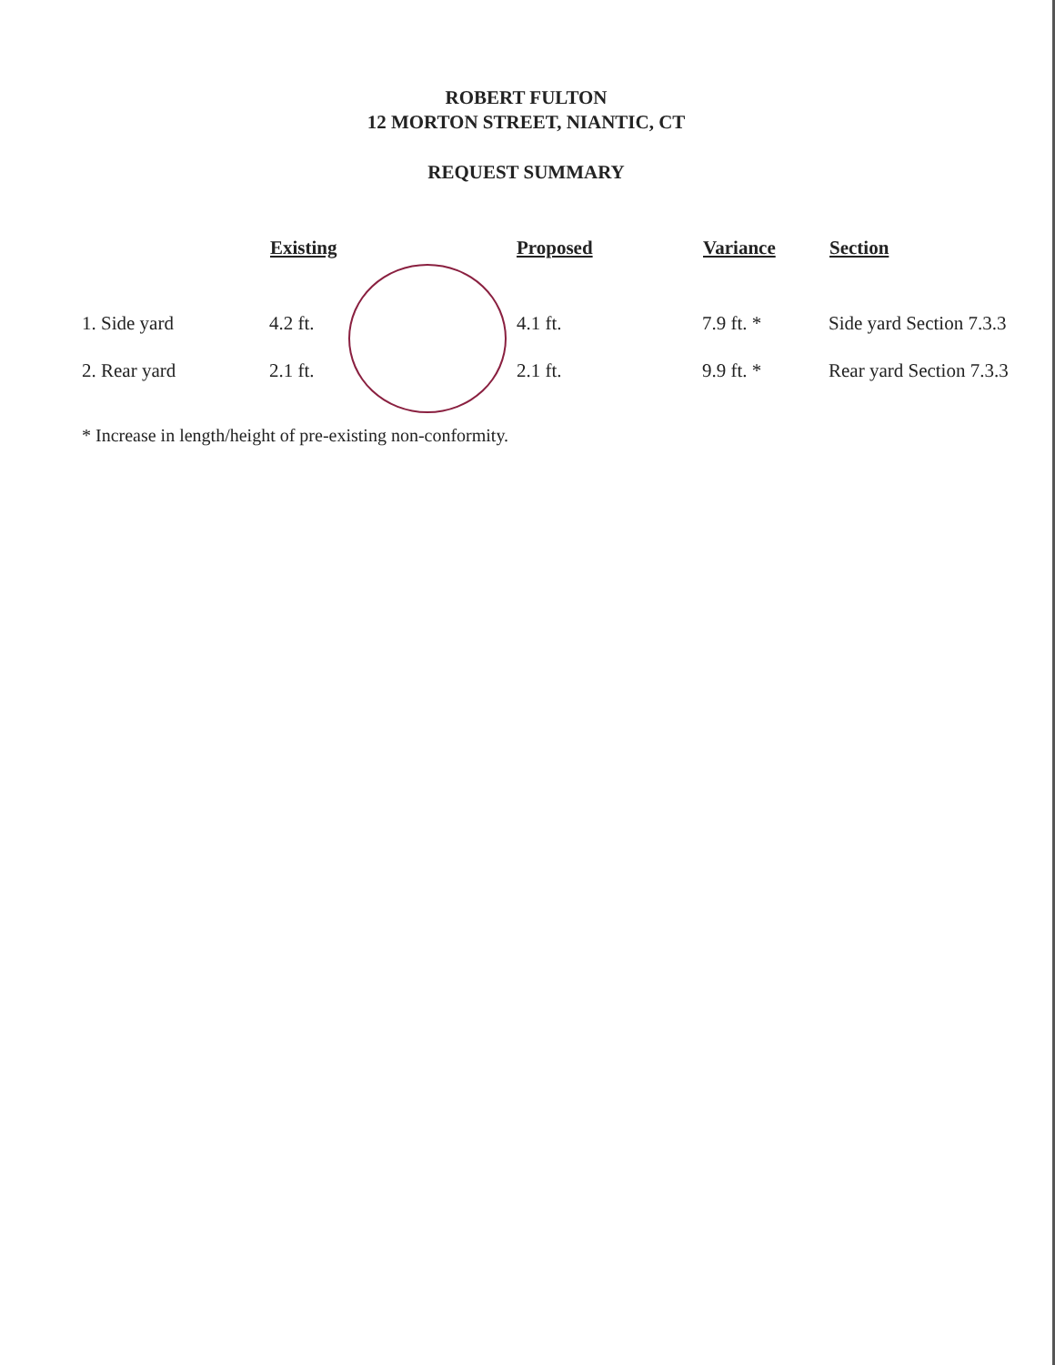ROBERT FULTON
12 MORTON STREET, NIANTIC, CT
REQUEST SUMMARY
| | Existing | Proposed | Variance | Section |
| --- | --- | --- | --- | --- |
| 1. Side yard | 4.2 ft. | 4.1 ft. | 7.9 ft. * | Side yard Section 7.3.3 |
| 2. Rear yard | 2.1 ft. | 2.1 ft. | 9.9 ft. * | Rear yard Section 7.3.3 |
* Increase in length/height of pre-existing non-conformity.